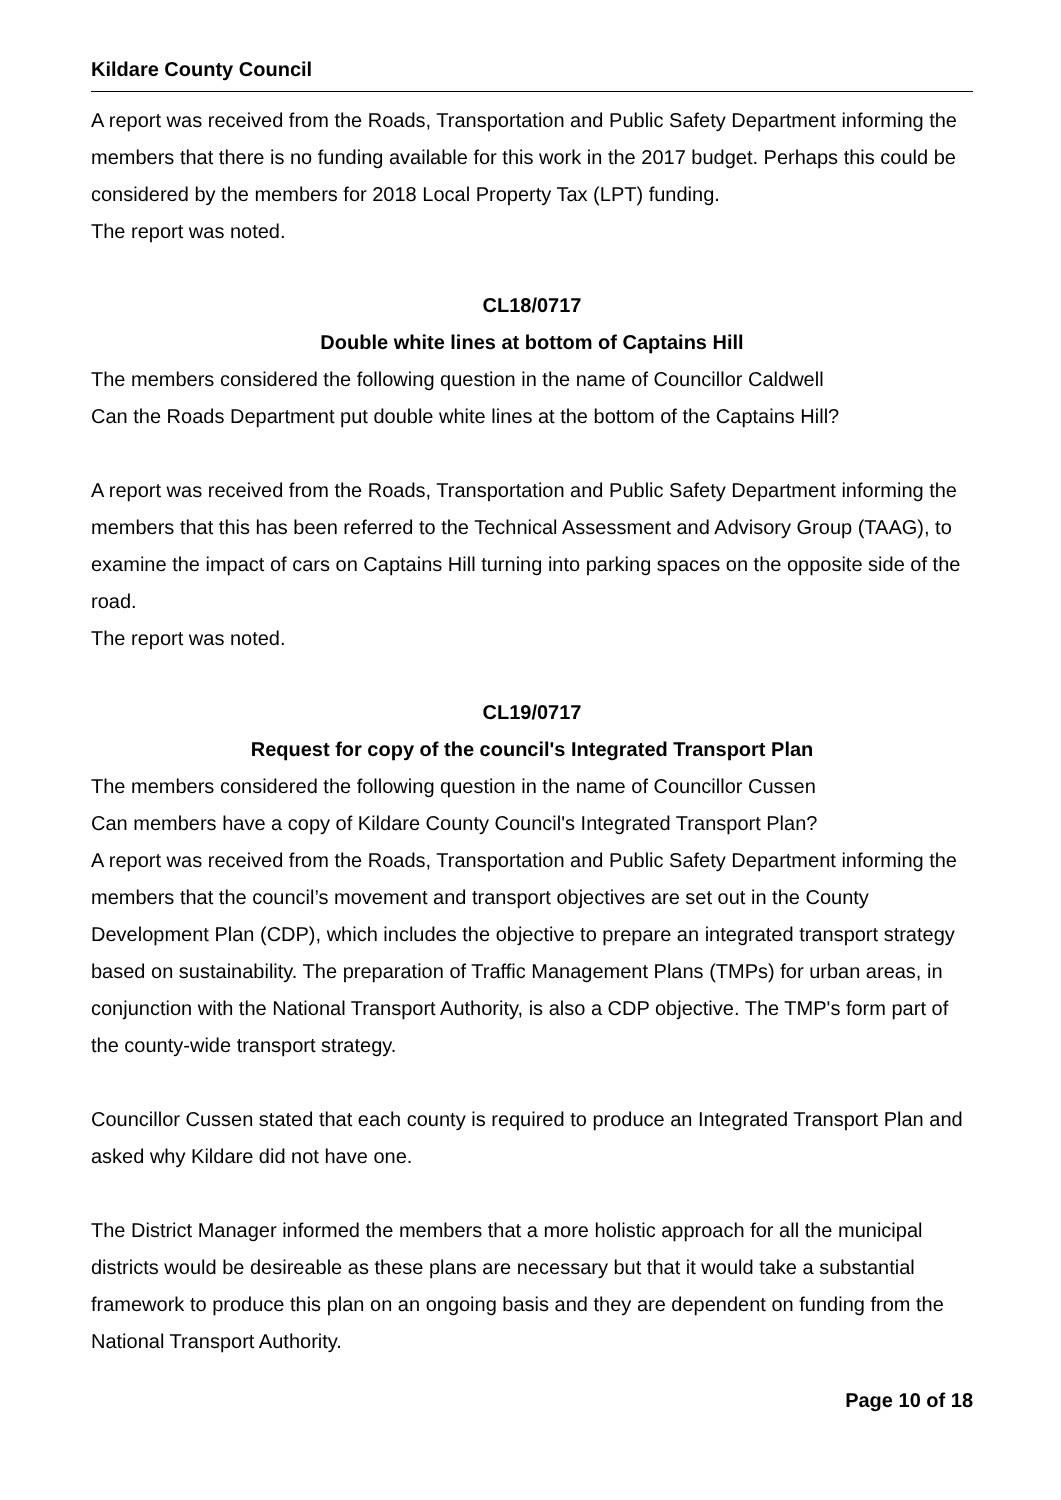Kildare County Council
A report was received from the Roads, Transportation and Public Safety Department informing the members that there is no funding available for this work in the 2017 budget. Perhaps this could be considered by the members for 2018 Local Property Tax (LPT) funding.
The report was noted.
CL18/0717
Double white lines at bottom of Captains Hill
The members considered the following question in the name of Councillor Caldwell
Can the Roads Department put double white lines at the bottom of the Captains Hill?
A report was received from the Roads, Transportation and Public Safety Department informing the members that this has been referred to the Technical Assessment and Advisory Group (TAAG), to examine the impact of cars on Captains Hill turning into parking spaces on the opposite side of the road.
The report was noted.
CL19/0717
Request for copy of the council's Integrated Transport Plan
The members considered the following question in the name of Councillor Cussen
Can members have a copy of Kildare County Council's Integrated Transport Plan?
A report was received from the Roads, Transportation and Public Safety Department informing the members that the council’s movement and transport objectives are set out in the County Development Plan (CDP), which includes the objective to prepare an integrated transport strategy based on sustainability. The preparation of Traffic Management Plans (TMPs) for urban areas, in conjunction with the National Transport Authority, is also a CDP objective. The TMP's form part of the county-wide transport strategy.
Councillor Cussen stated that each county is required to produce an Integrated Transport Plan and asked why Kildare did not have one.
The District Manager informed the members that a more holistic approach for all the municipal districts would be desireable as these plans are necessary but that it would take a substantial framework to produce this plan on an ongoing basis and they are dependent on funding from the National Transport Authority.
Page 10 of 18